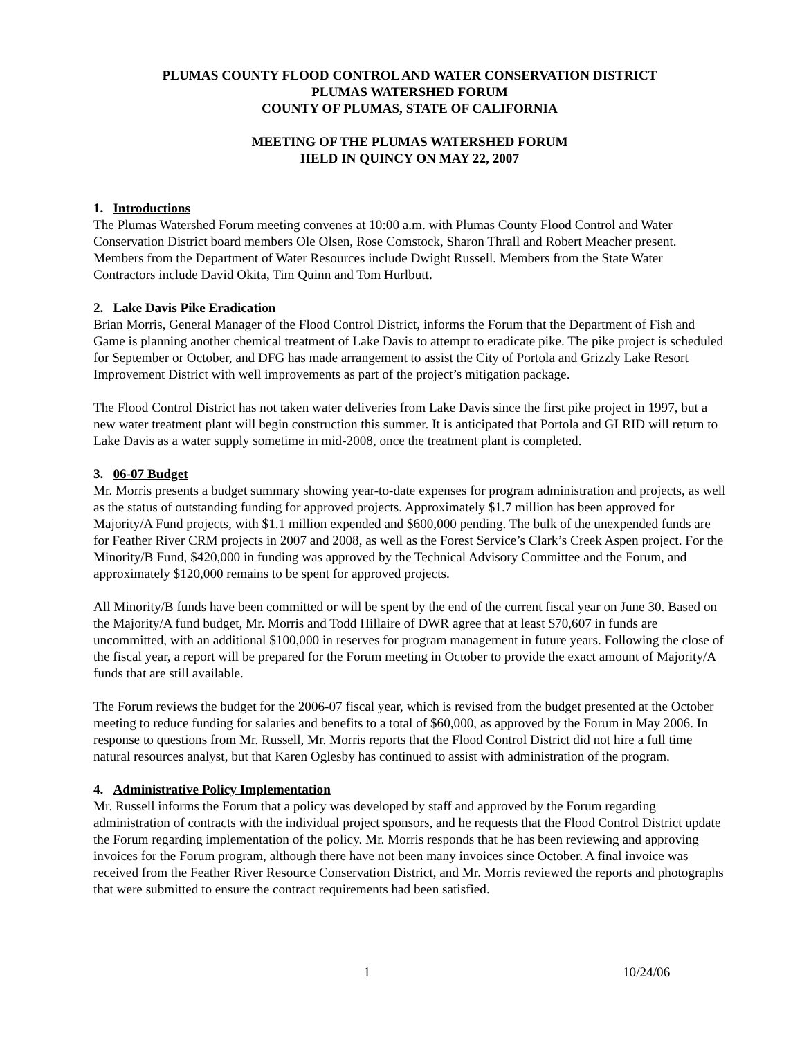PLUMAS COUNTY FLOOD CONTROL AND WATER CONSERVATION DISTRICT
PLUMAS WATERSHED FORUM
COUNTY OF PLUMAS, STATE OF CALIFORNIA
MEETING OF THE PLUMAS WATERSHED FORUM
HELD IN QUINCY ON MAY 22, 2007
1. Introductions
The Plumas Watershed Forum meeting convenes at 10:00 a.m. with Plumas County Flood Control and Water Conservation District board members Ole Olsen, Rose Comstock, Sharon Thrall and Robert Meacher present. Members from the Department of Water Resources include Dwight Russell. Members from the State Water Contractors include David Okita, Tim Quinn and Tom Hurlbutt.
2. Lake Davis Pike Eradication
Brian Morris, General Manager of the Flood Control District, informs the Forum that the Department of Fish and Game is planning another chemical treatment of Lake Davis to attempt to eradicate pike. The pike project is scheduled for September or October, and DFG has made arrangement to assist the City of Portola and Grizzly Lake Resort Improvement District with well improvements as part of the project’s mitigation package.
The Flood Control District has not taken water deliveries from Lake Davis since the first pike project in 1997, but a new water treatment plant will begin construction this summer. It is anticipated that Portola and GLRID will return to Lake Davis as a water supply sometime in mid-2008, once the treatment plant is completed.
3. 06-07 Budget
Mr. Morris presents a budget summary showing year-to-date expenses for program administration and projects, as well as the status of outstanding funding for approved projects. Approximately $1.7 million has been approved for Majority/A Fund projects, with $1.1 million expended and $600,000 pending. The bulk of the unexpended funds are for Feather River CRM projects in 2007 and 2008, as well as the Forest Service’s Clark’s Creek Aspen project. For the Minority/B Fund, $420,000 in funding was approved by the Technical Advisory Committee and the Forum, and approximately $120,000 remains to be spent for approved projects.
All Minority/B funds have been committed or will be spent by the end of the current fiscal year on June 30. Based on the Majority/A fund budget, Mr. Morris and Todd Hillaire of DWR agree that at least $70,607 in funds are uncommitted, with an additional $100,000 in reserves for program management in future years. Following the close of the fiscal year, a report will be prepared for the Forum meeting in October to provide the exact amount of Majority/A funds that are still available.
The Forum reviews the budget for the 2006-07 fiscal year, which is revised from the budget presented at the October meeting to reduce funding for salaries and benefits to a total of $60,000, as approved by the Forum in May 2006. In response to questions from Mr. Russell, Mr. Morris reports that the Flood Control District did not hire a full time natural resources analyst, but that Karen Oglesby has continued to assist with administration of the program.
4. Administrative Policy Implementation
Mr. Russell informs the Forum that a policy was developed by staff and approved by the Forum regarding administration of contracts with the individual project sponsors, and he requests that the Flood Control District update the Forum regarding implementation of the policy. Mr. Morris responds that he has been reviewing and approving invoices for the Forum program, although there have not been many invoices since October. A final invoice was received from the Feather River Resource Conservation District, and Mr. Morris reviewed the reports and photographs that were submitted to ensure the contract requirements had been satisfied.
1 10/24/06